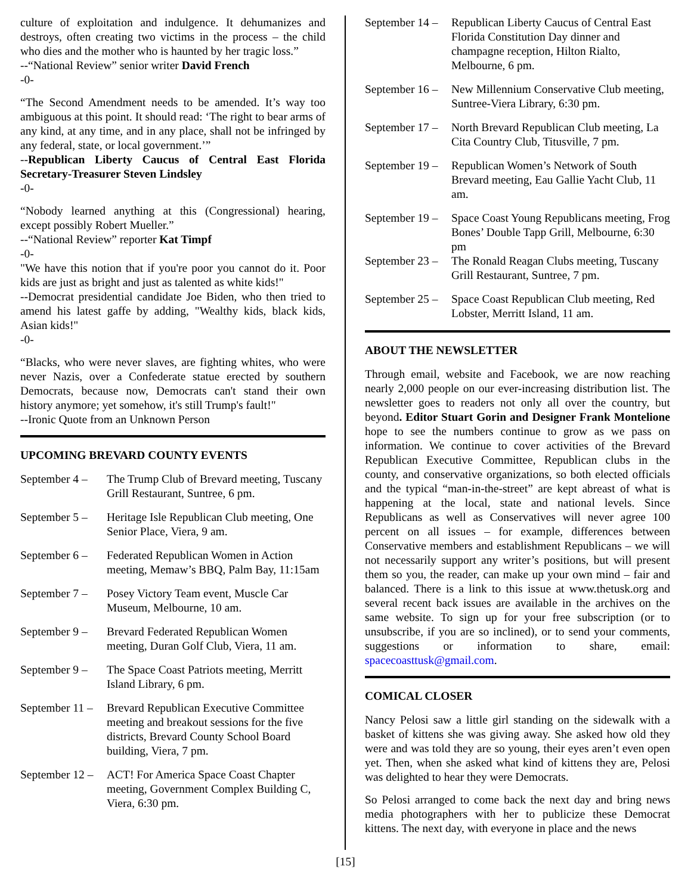culture of exploitation and indulgence. It dehumanizes and destroys, often creating two victims in the process – the child who dies and the mother who is haunted by her tragic loss.”
--“National Review” senior writer David French
-0-
“The Second Amendment needs to be amended. It’s way too ambiguous at this point. It should read: ‘The right to bear arms of any kind, at any time, and in any place, shall not be infringed by any federal, state, or local government.’”
--Republican Liberty Caucus of Central East Florida Secretary-Treasurer Steven Lindsley
-0-
“Nobody learned anything at this (Congressional) hearing, except possibly Robert Mueller.”
--“National Review” reporter Kat Timpf
-0-
"We have this notion that if you're poor you cannot do it. Poor kids are just as bright and just as talented as white kids!"
--Democrat presidential candidate Joe Biden, who then tried to amend his latest gaffe by adding, "Wealthy kids, black kids, Asian kids!"
-0-
“Blacks, who were never slaves, are fighting whites, who were never Nazis, over a Confederate statue erected by southern Democrats, because now, Democrats can't stand their own history anymore; yet somehow, it's still Trump's fault!"
--Ironic Quote from an Unknown Person
UPCOMING BREVARD COUNTY EVENTS
September 4 – The Trump Club of Brevard meeting, Tuscany Grill Restaurant, Suntree, 6 pm.
September 5 – Heritage Isle Republican Club meeting, One Senior Place, Viera, 9 am.
September 6 – Federated Republican Women in Action meeting, Memaw’s BBQ, Palm Bay, 11:15am
September 7 – Posey Victory Team event, Muscle Car Museum, Melbourne, 10 am.
September 9 – Brevard Federated Republican Women meeting, Duran Golf Club, Viera, 11 am.
September 9 – The Space Coast Patriots meeting, Merritt Island Library, 6 pm.
September 11 – Brevard Republican Executive Committee meeting and breakout sessions for the five districts, Brevard County School Board building, Viera, 7 pm.
September 12 – ACT! For America Space Coast Chapter meeting, Government Complex Building C, Viera, 6:30 pm.
September 14 – Republican Liberty Caucus of Central East Florida Constitution Day dinner and champagne reception, Hilton Rialto, Melbourne, 6 pm.
September 16 – New Millennium Conservative Club meeting, Suntree-Viera Library, 6:30 pm.
September 17 – North Brevard Republican Club meeting, La Cita Country Club, Titusville, 7 pm.
September 19 – Republican Women’s Network of South Brevard meeting, Eau Gallie Yacht Club, 11 am.
September 19 – Space Coast Young Republicans meeting, Frog Bones’ Double Tapp Grill, Melbourne, 6:30 pm
September 23 – The Ronald Reagan Clubs meeting, Tuscany Grill Restaurant, Suntree, 7 pm.
September 25 – Space Coast Republican Club meeting, Red Lobster, Merritt Island, 11 am.
ABOUT THE NEWSLETTER
Through email, website and Facebook, we are now reaching nearly 2,000 people on our ever-increasing distribution list. The newsletter goes to readers not only all over the country, but beyond. Editor Stuart Gorin and Designer Frank Montelione hope to see the numbers continue to grow as we pass on information. We continue to cover activities of the Brevard Republican Executive Committee, Republican clubs in the county, and conservative organizations, so both elected officials and the typical “man-in-the-street” are kept abreast of what is happening at the local, state and national levels. Since Republicans as well as Conservatives will never agree 100 percent on all issues – for example, differences between Conservative members and establishment Republicans – we will not necessarily support any writer’s positions, but will present them so you, the reader, can make up your own mind – fair and balanced. There is a link to this issue at www.thetusk.org and several recent back issues are available in the archives on the same website. To sign up for your free subscription (or to unsubscribe, if you are so inclined), or to send your comments, suggestions or information to share, email: spacecoasttusk@gmail.com.
COMICAL CLOSER
Nancy Pelosi saw a little girl standing on the sidewalk with a basket of kittens she was giving away. She asked how old they were and was told they are so young, their eyes aren’t even open yet. Then, when she asked what kind of kittens they are, Pelosi was delighted to hear they were Democrats.
So Pelosi arranged to come back the next day and bring news media photographers with her to publicize these Democrat kittens. The next day, with everyone in place and the news
[15]